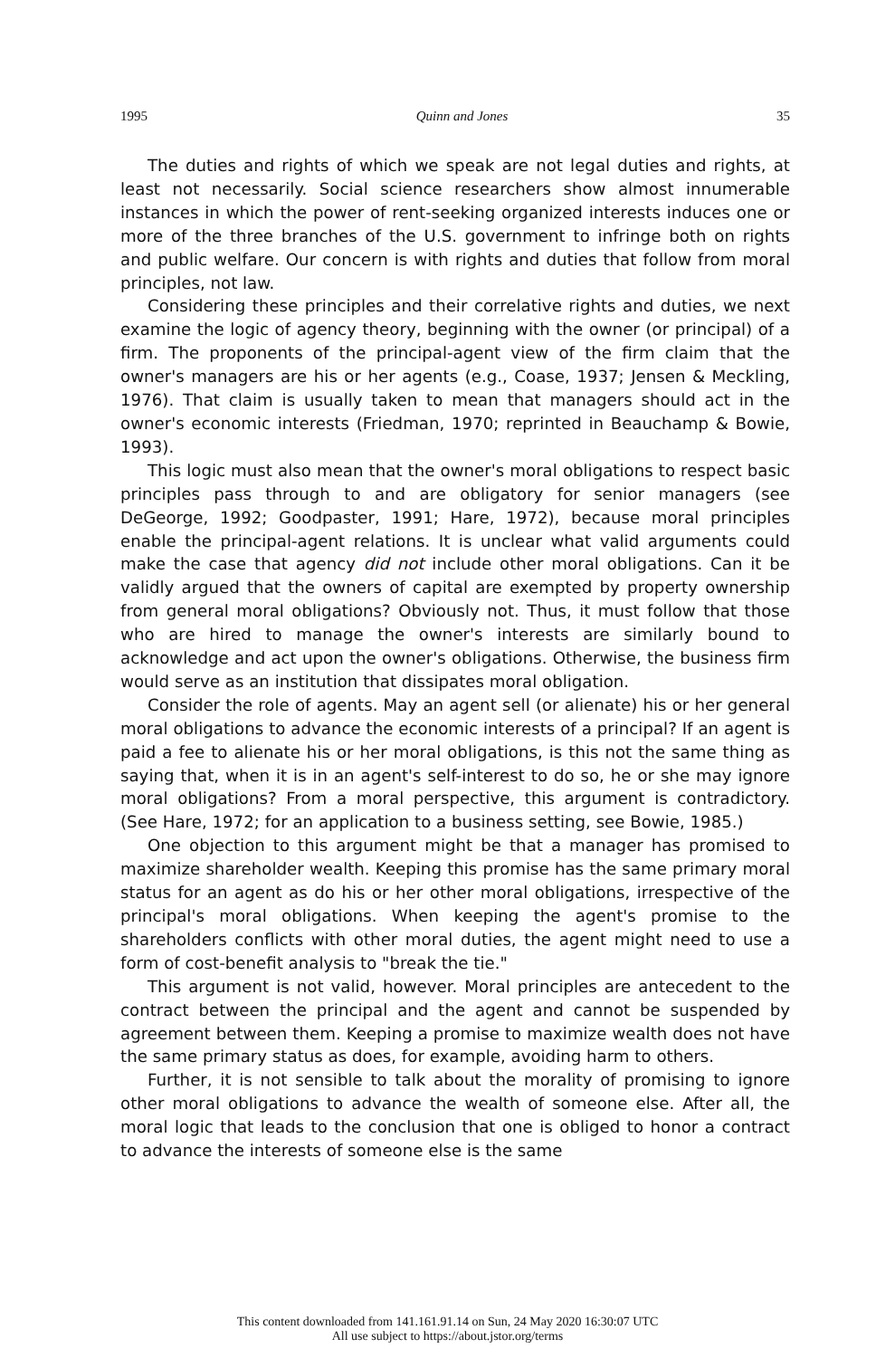1995 Quinn and Jones 35
The duties and rights of which we speak are not legal duties and rights, at least not necessarily. Social science researchers show almost innumerable instances in which the power of rent-seeking organized interests induces one or more of the three branches of the U.S. government to infringe both on rights and public welfare. Our concern is with rights and duties that follow from moral principles, not law.
Considering these principles and their correlative rights and duties, we next examine the logic of agency theory, beginning with the owner (or principal) of a firm. The proponents of the principal-agent view of the firm claim that the owner's managers are his or her agents (e.g., Coase, 1937; Jensen & Meckling, 1976). That claim is usually taken to mean that managers should act in the owner's economic interests (Friedman, 1970; reprinted in Beauchamp & Bowie, 1993).
This logic must also mean that the owner's moral obligations to respect basic principles pass through to and are obligatory for senior managers (see DeGeorge, 1992; Goodpaster, 1991; Hare, 1972), because moral principles enable the principal-agent relations. It is unclear what valid arguments could make the case that agency did not include other moral obligations. Can it be validly argued that the owners of capital are exempted by property ownership from general moral obligations? Obviously not. Thus, it must follow that those who are hired to manage the owner's interests are similarly bound to acknowledge and act upon the owner's obligations. Otherwise, the business firm would serve as an institution that dissipates moral obligation.
Consider the role of agents. May an agent sell (or alienate) his or her general moral obligations to advance the economic interests of a principal? If an agent is paid a fee to alienate his or her moral obligations, is this not the same thing as saying that, when it is in an agent's self-interest to do so, he or she may ignore moral obligations? From a moral perspective, this argument is contradictory. (See Hare, 1972; for an application to a business setting, see Bowie, 1985.)
One objection to this argument might be that a manager has promised to maximize shareholder wealth. Keeping this promise has the same primary moral status for an agent as do his or her other moral obligations, irrespective of the principal's moral obligations. When keeping the agent's promise to the shareholders conflicts with other moral duties, the agent might need to use a form of cost-benefit analysis to "break the tie."
This argument is not valid, however. Moral principles are antecedent to the contract between the principal and the agent and cannot be suspended by agreement between them. Keeping a promise to maximize wealth does not have the same primary status as does, for example, avoiding harm to others.
Further, it is not sensible to talk about the morality of promising to ignore other moral obligations to advance the wealth of someone else. After all, the moral logic that leads to the conclusion that one is obliged to honor a contract to advance the interests of someone else is the same
This content downloaded from 141.161.91.14 on Sun, 24 May 2020 16:30:07 UTC
All use subject to https://about.jstor.org/terms